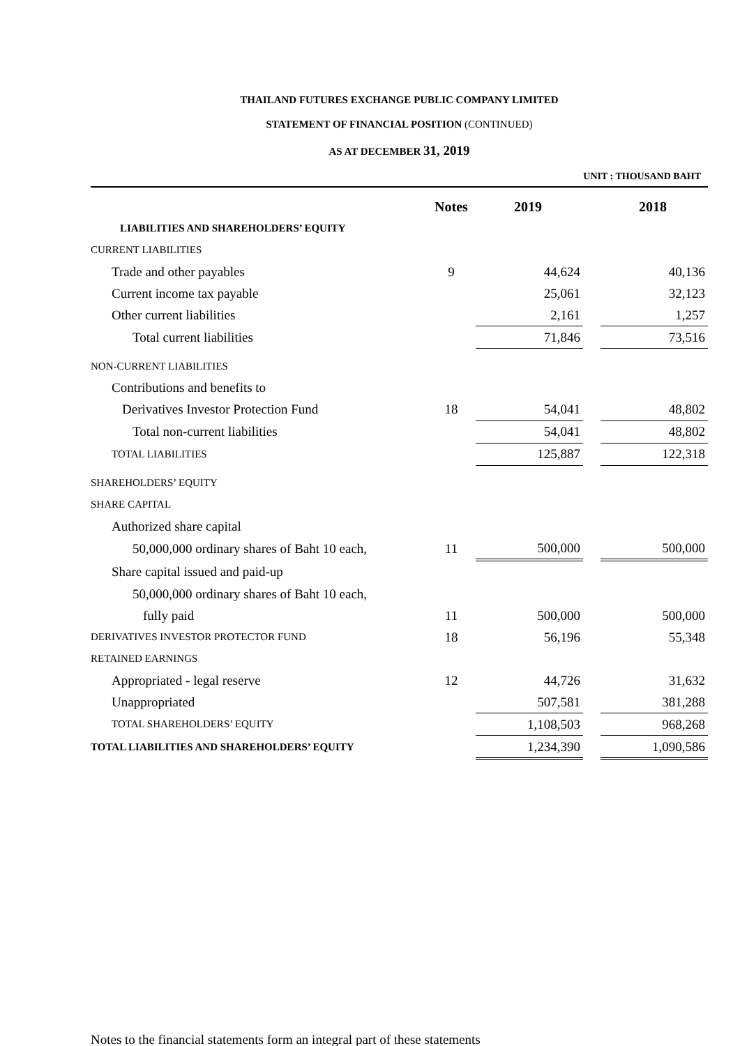THAILAND FUTURES EXCHANGE PUBLIC COMPANY LIMITED
STATEMENT OF FINANCIAL POSITION (CONTINUED)
AS AT DECEMBER 31, 2019
UNIT : THOUSAND BAHT
| | Notes | 2019 | | 2018 |
| --- | --- | --- | --- | --- |
| LIABILITIES AND SHAREHOLDERS’ EQUITY | | | | |
| CURRENT LIABILITIES | | | | |
| Trade and other payables | 9 | 44,624 | | 40,136 |
| Current income tax payable | | 25,061 | | 32,123 |
| Other current liabilities | | 2,161 | | 1,257 |
| Total current liabilities | | 71,846 | | 73,516 |
| NON-CURRENT LIABILITIES | | | | |
| Contributions and benefits to | | | | |
| Derivatives Investor Protection Fund | 18 | 54,041 | | 48,802 |
| Total non-current liabilities | | 54,041 | | 48,802 |
| TOTAL LIABILITIES | | 125,887 | | 122,318 |
| SHAREHOLDERS’ EQUITY | | | | |
| SHARE CAPITAL | | | | |
| Authorized share capital | | | | |
| 50,000,000 ordinary shares of Baht 10 each, | 11 | 500,000 | | 500,000 |
| Share capital issued and paid-up | | | | |
| 50,000,000 ordinary shares of Baht 10 each, | | | | |
| fully paid | 11 | 500,000 | | 500,000 |
| DERIVATIVES INVESTOR PROTECTOR FUND | 18 | 56,196 | | 55,348 |
| RETAINED EARNINGS | | | | |
| Appropriated - legal reserve | 12 | 44,726 | | 31,632 |
| Unappropriated | | 507,581 | | 381,288 |
| TOTAL SHAREHOLDERS’ EQUITY | | 1,108,503 | | 968,268 |
| TOTAL LIABILITIES AND SHAREHOLDERS’ EQUITY | | 1,234,390 | | 1,090,586 |
Notes to the financial statements form an integral part of these statements